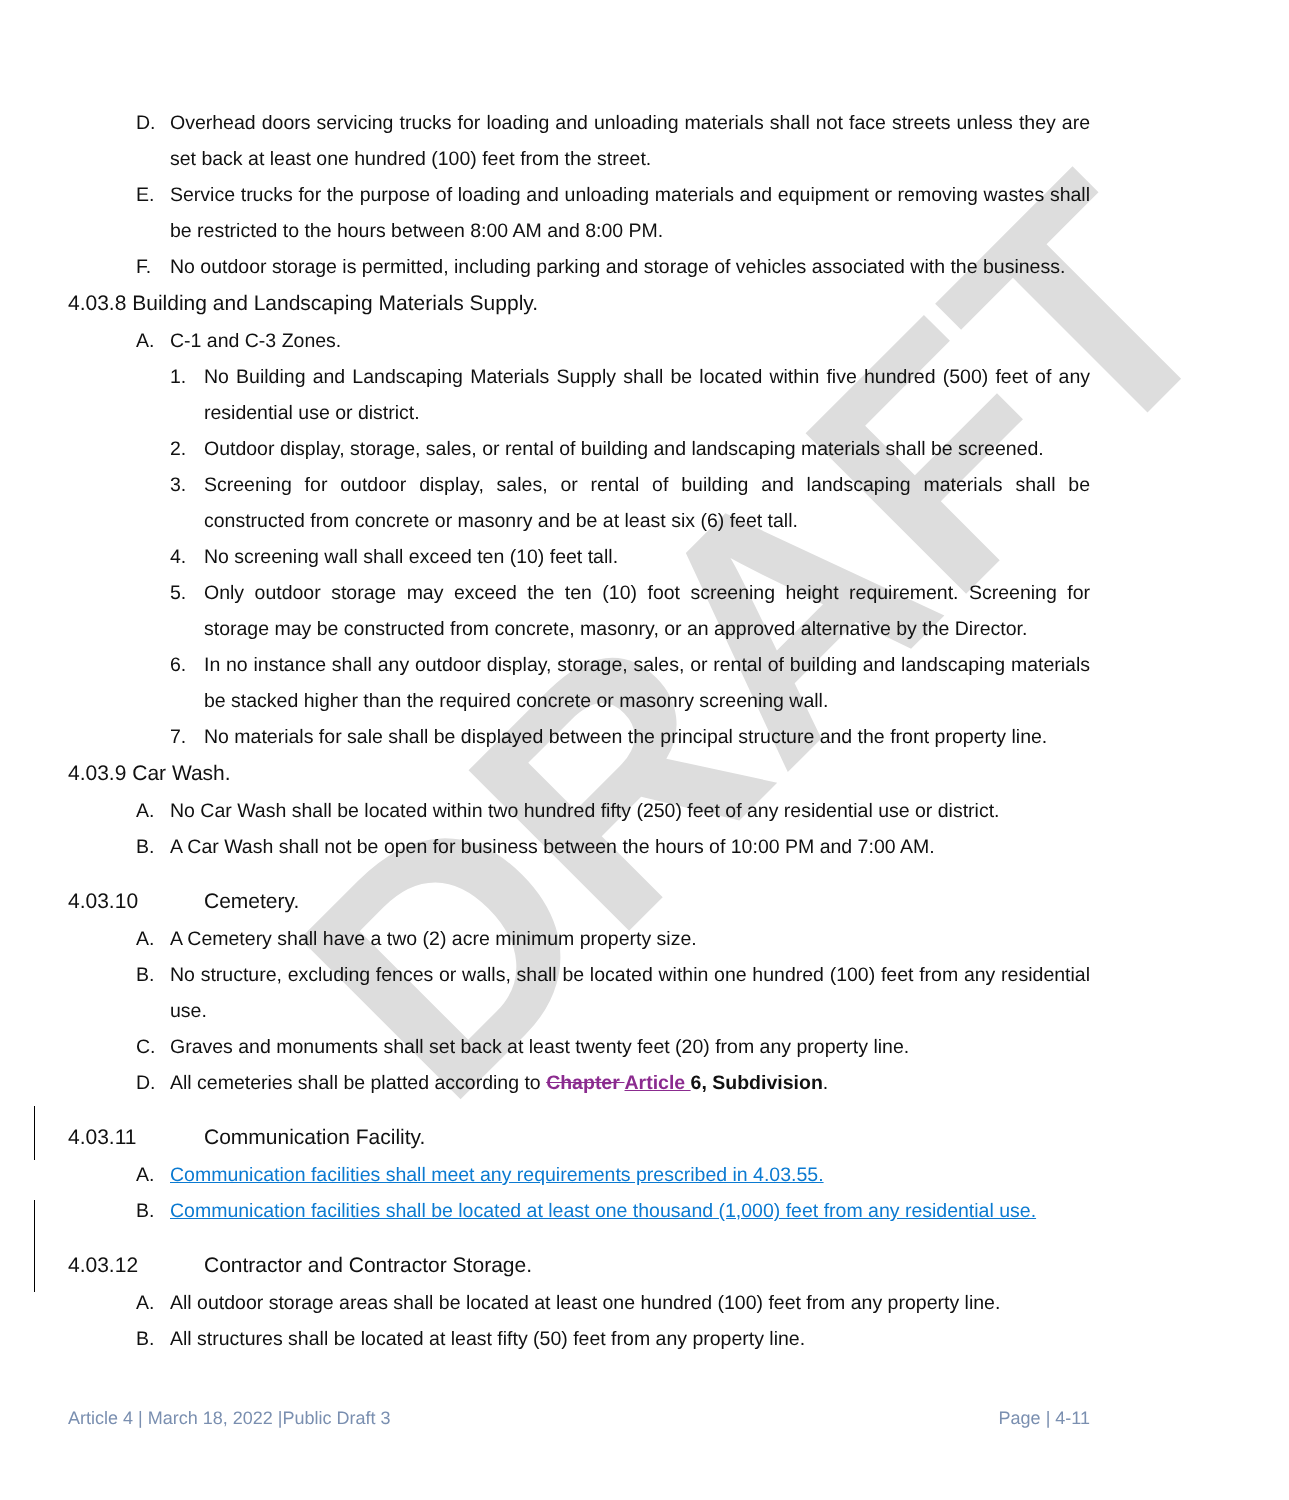DRAFT
D. Overhead doors servicing trucks for loading and unloading materials shall not face streets unless they are set back at least one hundred (100) feet from the street.
E. Service trucks for the purpose of loading and unloading materials and equipment or removing wastes shall be restricted to the hours between 8:00 AM and 8:00 PM.
F. No outdoor storage is permitted, including parking and storage of vehicles associated with the business.
4.03.8 Building and Landscaping Materials Supply.
A. C-1 and C-3 Zones.
1. No Building and Landscaping Materials Supply shall be located within five hundred (500) feet of any residential use or district.
2. Outdoor display, storage, sales, or rental of building and landscaping materials shall be screened.
3. Screening for outdoor display, sales, or rental of building and landscaping materials shall be constructed from concrete or masonry and be at least six (6) feet tall.
4. No screening wall shall exceed ten (10) feet tall.
5. Only outdoor storage may exceed the ten (10) foot screening height requirement. Screening for storage may be constructed from concrete, masonry, or an approved alternative by the Director.
6. In no instance shall any outdoor display, storage, sales, or rental of building and landscaping materials be stacked higher than the required concrete or masonry screening wall.
7. No materials for sale shall be displayed between the principal structure and the front property line.
4.03.9 Car Wash.
A. No Car Wash shall be located within two hundred fifty (250) feet of any residential use or district.
B. A Car Wash shall not be open for business between the hours of 10:00 PM and 7:00 AM.
4.03.10 Cemetery.
A. A Cemetery shall have a two (2) acre minimum property size.
B. No structure, excluding fences or walls, shall be located within one hundred (100) feet from any residential use.
C. Graves and monuments shall set back at least twenty feet (20) from any property line.
D. All cemeteries shall be platted according to Chapter Article 6, Subdivision.
4.03.11 Communication Facility.
A. Communication facilities shall meet any requirements prescribed in 4.03.55.
B. Communication facilities shall be located at least one thousand (1,000) feet from any residential use.
4.03.12 Contractor and Contractor Storage.
A. All outdoor storage areas shall be located at least one hundred (100) feet from any property line.
B. All structures shall be located at least fifty (50) feet from any property line.
Article 4 | March 18, 2022 |Public Draft 3 Page | 4-11